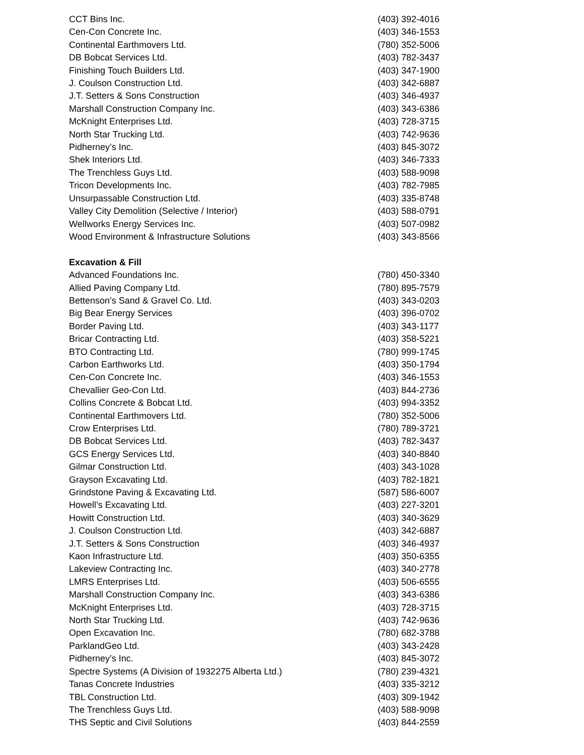| CCT Bins Inc. | (403) 392-4016 |
| Cen-Con Concrete Inc. | (403) 346-1553 |
| Continental Earthmovers Ltd. | (780) 352-5006 |
| DB Bobcat Services Ltd. | (403) 782-3437 |
| Finishing Touch Builders Ltd. | (403) 347-1900 |
| J. Coulson Construction Ltd. | (403) 342-6887 |
| J.T. Setters & Sons Construction | (403) 346-4937 |
| Marshall Construction Company Inc. | (403) 343-6386 |
| McKnight Enterprises Ltd. | (403) 728-3715 |
| North Star Trucking Ltd. | (403) 742-9636 |
| Pidherney’s Inc. | (403) 845-3072 |
| Shek Interiors Ltd. | (403) 346-7333 |
| The Trenchless Guys Ltd. | (403) 588-9098 |
| Tricon Developments Inc. | (403) 782-7985 |
| Unsurpassable Construction Ltd. | (403) 335-8748 |
| Valley City Demolition (Selective / Interior) | (403) 588-0791 |
| Wellworks Energy Services Inc. | (403) 507-0982 |
| Wood Environment & Infrastructure Solutions | (403) 343-8566 |
| Excavation & Fill | |
| Advanced Foundations Inc. | (780) 450-3340 |
| Allied Paving Company Ltd. | (780) 895-7579 |
| Bettenson’s Sand & Gravel Co. Ltd. | (403) 343-0203 |
| Big Bear Energy Services | (403) 396-0702 |
| Border Paving Ltd. | (403) 343-1177 |
| Bricar Contracting Ltd. | (403) 358-5221 |
| BTO Contracting Ltd. | (780) 999-1745 |
| Carbon Earthworks Ltd. | (403) 350-1794 |
| Cen-Con Concrete Inc. | (403) 346-1553 |
| Chevallier Geo-Con Ltd. | (403) 844-2736 |
| Collins Concrete & Bobcat Ltd. | (403) 994-3352 |
| Continental Earthmovers Ltd. | (780) 352-5006 |
| Crow Enterprises Ltd. | (780) 789-3721 |
| DB Bobcat Services Ltd. | (403) 782-3437 |
| GCS Energy Services Ltd. | (403) 340-8840 |
| Gilmar Construction Ltd. | (403) 343-1028 |
| Grayson Excavating Ltd. | (403) 782-1821 |
| Grindstone Paving & Excavating Ltd. | (587) 586-6007 |
| Howell’s Excavating Ltd. | (403) 227-3201 |
| Howitt Construction Ltd. | (403) 340-3629 |
| J. Coulson Construction Ltd. | (403) 342-6887 |
| J.T. Setters & Sons Construction | (403) 346-4937 |
| Kaon Infrastructure Ltd. | (403) 350-6355 |
| Lakeview Contracting Inc. | (403) 340-2778 |
| LMRS Enterprises Ltd. | (403) 506-6555 |
| Marshall Construction Company Inc. | (403) 343-6386 |
| McKnight Enterprises Ltd. | (403) 728-3715 |
| North Star Trucking Ltd. | (403) 742-9636 |
| Open Excavation Inc. | (780) 682-3788 |
| ParklandGeo Ltd. | (403) 343-2428 |
| Pidherney’s Inc. | (403) 845-3072 |
| Spectre Systems (A Division of 1932275 Alberta Ltd.) | (780) 239-4321 |
| Tanas Concrete Industries | (403) 335-3212 |
| TBL Construction Ltd. | (403) 309-1942 |
| The Trenchless Guys Ltd. | (403) 588-9098 |
| THS Septic and Civil Solutions | (403) 844-2559 |